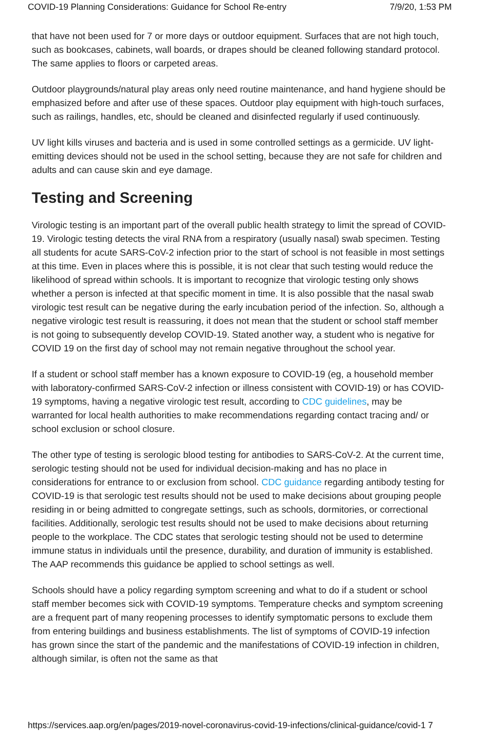COVID-19 Planning Considerations: Guidance for School Re-entry 7/9/20, 1:53 PM
that have not been used for 7 or more days or outdoor equipment. Surfaces that are not high touch, such as bookcases, cabinets, wall boards, or drapes should be cleaned following standard protocol. The same applies to floors or carpeted areas.
Outdoor playgrounds/natural play areas only need routine maintenance, and hand hygiene should be emphasized before and after use of these spaces. Outdoor play equipment with high-touch surfaces, such as railings, handles, etc, should be cleaned and disinfected regularly if used continuously.
UV light kills viruses and bacteria and is used in some controlled settings as a germicide. UV light-emitting devices should not be used in the school setting, because they are not safe for children and adults and can cause skin and eye damage.
Testing and Screening
Virologic testing is an important part of the overall public health strategy to limit the spread of COVID-19. Virologic testing detects the viral RNA from a respiratory (usually nasal) swab specimen. Testing all students for acute SARS-CoV-2 infection prior to the start of school is not feasible in most settings at this time. Even in places where this is possible, it is not clear that such testing would reduce the likelihood of spread within schools. It is important to recognize that virologic testing only shows whether a person is infected at that specific moment in time. It is also possible that the nasal swab virologic test result can be negative during the early incubation period of the infection. So, although a negative virologic test result is reassuring, it does not mean that the student or school staff member is not going to subsequently develop COVID-19. Stated another way, a student who is negative for COVID 19 on the first day of school may not remain negative throughout the school year.
If a student or school staff member has a known exposure to COVID-19 (eg, a household member with laboratory-confirmed SARS-CoV-2 infection or illness consistent with COVID-19) or has COVID-19 symptoms, having a negative virologic test result, according to CDC guidelines, may be warranted for local health authorities to make recommendations regarding contact tracing and/ or school exclusion or school closure.
The other type of testing is serologic blood testing for antibodies to SARS-CoV-2. At the current time, serologic testing should not be used for individual decision-making and has no place in considerations for entrance to or exclusion from school. CDC guidance regarding antibody testing for COVID-19 is that serologic test results should not be used to make decisions about grouping people residing in or being admitted to congregate settings, such as schools, dormitories, or correctional facilities. Additionally, serologic test results should not be used to make decisions about returning people to the workplace. The CDC states that serologic testing should not be used to determine immune status in individuals until the presence, durability, and duration of immunity is established. The AAP recommends this guidance be applied to school settings as well.
Schools should have a policy regarding symptom screening and what to do if a student or school staff member becomes sick with COVID-19 symptoms. Temperature checks and symptom screening are a frequent part of many reopening processes to identify symptomatic persons to exclude them from entering buildings and business establishments. The list of symptoms of COVID-19 infection has grown since the start of the pandemic and the manifestations of COVID-19 infection in children, although similar, is often not the same as that
https://services.aap.org/en/pages/2019-novel-coronavirus-covid-19-infections/clinical-guidance/covid-1 7